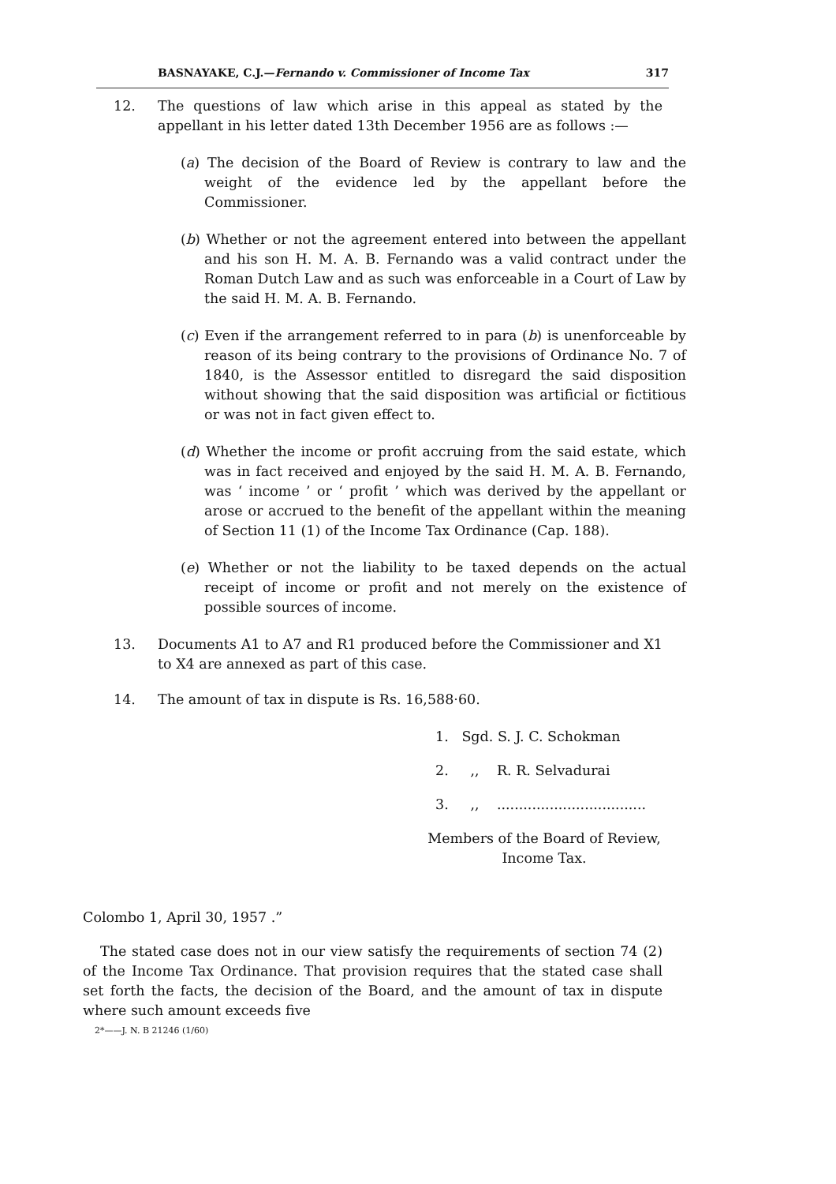BASNAYAKE, C.J.—Fernando v. Commissioner of Income Tax 317
12. The questions of law which arise in this appeal as stated by the appellant in his letter dated 13th December 1956 are as follows :—
(a) The decision of the Board of Review is contrary to law and the weight of the evidence led by the appellant before the Commissioner.
(b) Whether or not the agreement entered into between the appellant and his son H. M. A. B. Fernando was a valid contract under the Roman Dutch Law and as such was enforceable in a Court of Law by the said H. M. A. B. Fernando.
(c) Even if the arrangement referred to in para (b) is unenforceable by reason of its being contrary to the provisions of Ordinance No. 7 of 1840, is the Assessor entitled to disregard the said disposition without showing that the said disposition was artificial or fictitious or was not in fact given effect to.
(d) Whether the income or profit accruing from the said estate, which was in fact received and enjoyed by the said H. M. A. B. Fernando, was ‘ income ’ or ‘ profit ’ which was derived by the appellant or arose or accrued to the benefit of the appellant within the meaning of Section 11 (1) of the Income Tax Ordinance (Cap. 188).
(e) Whether or not the liability to be taxed depends on the actual receipt of income or profit and not merely on the existence of possible sources of income.
13. Documents A1 to A7 and R1 produced before the Commissioner and X1 to X4 are annexed as part of this case.
14. The amount of tax in dispute is Rs. 16,588·60.
1. Sgd. S. J. C. Schokman
2. ,, R. R. Selvadurai
3. ,, ..................................
Members of the Board of Review,
Income Tax.
Colombo 1, April 30, 1957 .”
The stated case does not in our view satisfy the requirements of section 74 (2) of the Income Tax Ordinance. That provision requires that the stated case shall set forth the facts, the decision of the Board, and the amount of tax in dispute where such amount exceeds five
2*——J. N. B 21246 (1/60)